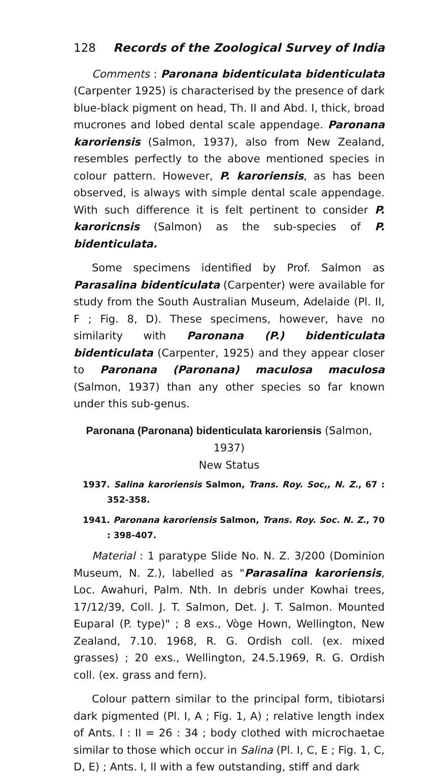128 Records of the Zoological Survey of India
Comments : Paronana bidenticulata bidenticulata (Carpenter 1925) is characterised by the presence of dark blue-black pigment on head, Th. II and Abd. I, thick, broad mucrones and lobed dental scale appendage. Paronana karoriensis (Salmon, 1937), also from New Zealand, resembles perfectly to the above mentioned species in colour pattern. However, P. karoriensis, as has been observed, is always with simple dental scale appendage. With such difference it is felt pertinent to consider P. karoricnsis (Salmon) as the sub-species of P. bidenticulata.
Some specimens identified by Prof. Salmon as Parasalina bidenticulata (Carpenter) were available for study from the South Australian Museum, Adelaide (Pl. II, F ; Fig. 8, D). These specimens, however, have no similarity with Paronana (P.) bidenticulata bidenticulata (Carpenter, 1925) and they appear closer to Paronana (Paronana) maculosa maculosa (Salmon, 1937) than any other species so far known under this sub-genus.
Paronana (Paronana) bidenticulata karoriensis (Salmon, 1937)
New Status
1937. Salina karoriensis Salmon, Trans. Roy. Soc,, N. Z., 67 : 352-358.
1941. Paronana karoriensis Salmon, Trans. Roy. Soc. N. Z., 70 : 398-407.
Material : 1 paratype Slide No. N. Z. 3/200 (Dominion Museum, N. Z.), labelled as "Parasalina karoriensis, Loc. Awahuri, Palm. Nth. In debris under Kowhai trees, 17/12/39, Coll. J. T. Salmon, Det. J. T. Salmon. Mounted Euparal (P. type)" ; 8 exs., Vòge Hown, Wellington, New Zealand, 7.10. 1968, R. G. Ordish coll. (ex. mixed grasses) ; 20 exs., Wellington, 24.5.1969, R. G. Ordish coll. (ex. grass and fern).
Colour pattern similar to the principal form, tibiotarsi dark pigmented (Pl. I, A ; Fig. 1, A) ; relative length index of Ants. I : II = 26 : 34 ; body clothed with microchaetae similar to those which occur in Salina (Pl. I, C, E ; Fig. 1, C, D, E) ; Ants. I, II with a few outstanding, stiff and dark